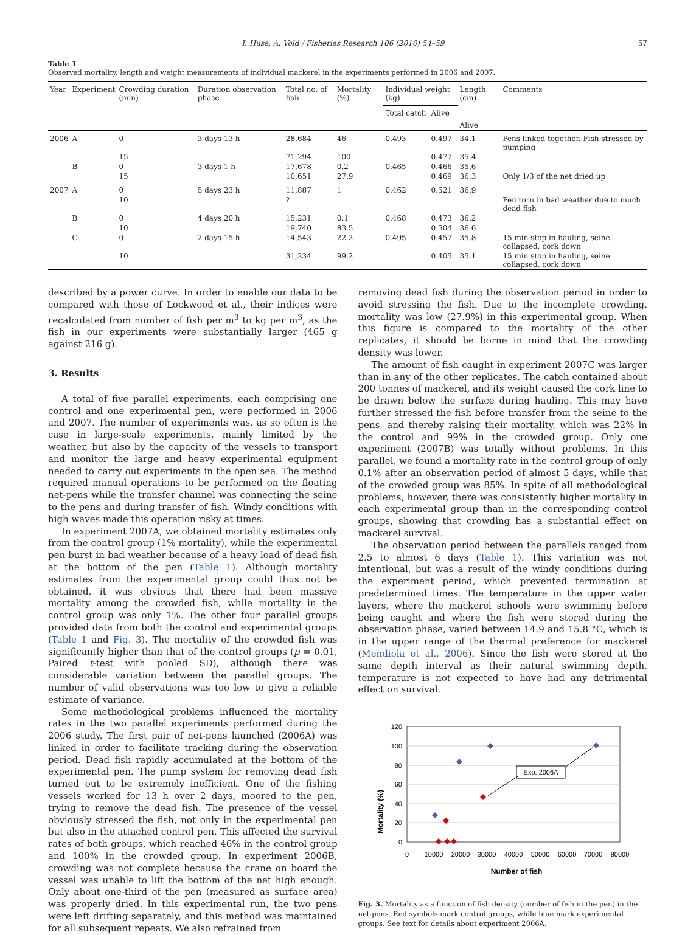I. Huse, A. Vold / Fisheries Research 106 (2010) 54–59 57
Table 1
Observed mortality, length and weight measurements of individual mackerel in the experiments performed in 2006 and 2007.
| Year | Experiment | Crowding duration (min) | Duration observation phase | Total no. of fish | Mortality (%) | Individual weight (kg) | | Length (cm) | Comments |
| --- | --- | --- | --- | --- | --- | --- | --- | --- | --- |
| | | | | | | Total catch | Alive | | |
| | | | | | | | | Alive | |
| 2006 | A | 0 | 3 days 13 h | 28,684 | 46 | 0.493 | 0.497 | 34.1 | Pens linked together. Fish stressed by pumping |
| | | 15 | | 71,294 | 100 | | 0.477 | 35.4 | |
| | B | 0 | 3 days 1 h | 17,678 | 0.2 | 0.465 | 0.466 | 35.6 | |
| | | 15 | | 10,651 | 27.9 | | 0.469 | 36.3 | Only 1/3 of the net dried up |
| 2007 | A | 0 | 5 days 23 h | 11,887 | 1 | 0.462 | 0.521 | 36.9 | |
| | | 10 | | ? | | | | | Pen torn in bad weather due to much dead fish |
| | B | 0 | 4 days 20 h | 15,231 | 0.1 | 0.468 | 0.473 | 36.2 | |
| | | 10 | | 19,740 | 83.5 | | 0.504 | 36.6 | |
| | C | 0 | 2 days 15 h | 14,543 | 22.2 | 0.495 | 0.457 | 35.8 | 15 min stop in hauling, seine collapsed, cork down |
| | | 10 | | 31,234 | 99.2 | | 0.405 | 35.1 | 15 min stop in hauling, seine collapsed, cork down |
described by a power curve. In order to enable our data to be compared with those of Lockwood et al., their indices were recalculated from number of fish per m<sup>3</sup> to kg per m<sup>3</sup>, as the fish in our experiments were substantially larger (465 g against 216 g).
3. Results
A total of five parallel experiments, each comprising one control and one experimental pen, were performed in 2006 and 2007. The number of experiments was, as so often is the case in large-scale experiments, mainly limited by the weather, but also by the capacity of the vessels to transport and monitor the large and heavy experimental equipment needed to carry out experiments in the open sea. The method required manual operations to be performed on the floating net-pens while the transfer channel was connecting the seine to the pens and during transfer of fish. Windy conditions with high waves made this operation risky at times.
In experiment 2007A, we obtained mortality estimates only from the control group (1% mortality), while the experimental pen burst in bad weather because of a heavy load of dead fish at the bottom of the pen (Table 1). Although mortality estimates from the experimental group could thus not be obtained, it was obvious that there had been massive mortality among the crowded fish, while mortality in the control group was only 1%. The other four parallel groups provided data from both the control and experimental groups (Table 1 and Fig. 3). The mortality of the crowded fish was significantly higher than that of the control groups (p = 0.01, Paired t-test with pooled SD), although there was considerable variation between the parallel groups. The number of valid observations was too low to give a reliable estimate of variance.
Some methodological problems influenced the mortality rates in the two parallel experiments performed during the 2006 study. The first pair of net-pens launched (2006A) was linked in order to facilitate tracking during the observation period. Dead fish rapidly accumulated at the bottom of the experimental pen. The pump system for removing dead fish turned out to be extremely inefficient. One of the fishing vessels worked for 13 h over 2 days, moored to the pen, trying to remove the dead fish. The presence of the vessel obviously stressed the fish, not only in the experimental pen but also in the attached control pen. This affected the survival rates of both groups, which reached 46% in the control group and 100% in the crowded group. In experiment 2006B, crowding was not complete because the crane on board the vessel was unable to lift the bottom of the net high enough. Only about one-third of the pen (measured as surface area) was properly dried. In this experimental run, the two pens were left drifting separately, and this method was maintained for all subsequent repeats. We also refrained from
removing dead fish during the observation period in order to avoid stressing the fish. Due to the incomplete crowding, mortality was low (27.9%) in this experimental group. When this figure is compared to the mortality of the other replicates, it should be borne in mind that the crowding density was lower.
The amount of fish caught in experiment 2007C was larger than in any of the other replicates. The catch contained about 200 tonnes of mackerel, and its weight caused the cork line to be drawn below the surface during hauling. This may have further stressed the fish before transfer from the seine to the pens, and thereby raising their mortality, which was 22% in the control and 99% in the crowded group. Only one experiment (2007B) was totally without problems. In this parallel, we found a mortality rate in the control group of only 0.1% after an observation period of almost 5 days, while that of the crowded group was 85%. In spite of all methodological problems, however, there was consistently higher mortality in each experimental group than in the corresponding control groups, showing that crowding has a substantial effect on mackerel survival.
The observation period between the parallels ranged from 2.5 to almost 6 days (Table 1). This variation was not intentional, but was a result of the windy conditions during the experiment period, which prevented termination at predetermined times. The temperature in the upper water layers, where the mackerel schools were swimming before being caught and where the fish were stored during the observation phase, varied between 14.9 and 15.8 °C, which is in the upper range of the thermal preference for mackerel (Mendiola et al., 2006). Since the fish were stored at the same depth interval as their natural swimming depth, temperature is not expected to have had any detrimental effect on survival.
Mortality (%)
120
100
80
60
40
20
0
0
10000
20000
30000
40000
50000
60000
70000
80000
Number of fish
Exp. 2006A
Fig. 3. Mortality as a function of fish density (number of fish in the pen) in the net-pens. Red symbols mark control groups, while blue mark experimental groups. See text for details about experiment 2006A.